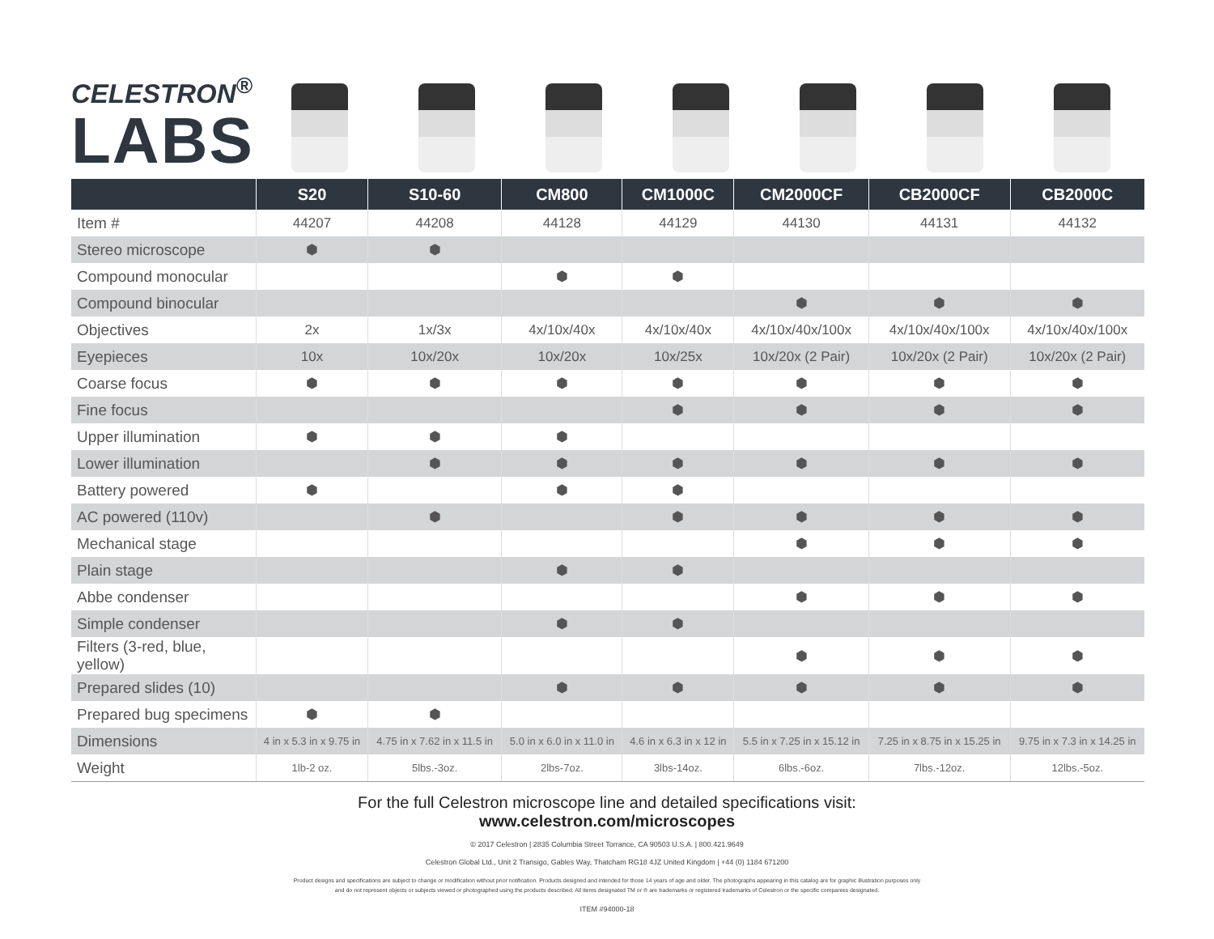CELESTRON<sup>®</sup>
LABS
| | S20 | S10-60 | CM800 | CM1000C | CM2000CF | CB2000CF | CB2000C |
| --- | --- | --- | --- | --- | --- | --- | --- |
| Item # | 44207 | 44208 | 44128 | 44129 | 44130 | 44131 | 44132 |
| Stereo microscope | ⬢ | ⬢ | | | | | |
| Compound monocular | | | ⬢ | ⬢ | | | |
| Compound binocular | | | | | ⬢ | ⬢ | ⬢ |
| Objectives | 2x | 1x/3x | 4x/10x/40x | 4x/10x/40x | 4x/10x/40x/100x | 4x/10x/40x/100x | 4x/10x/40x/100x |
| Eyepieces | 10x | 10x/20x | 10x/20x | 10x/25x | 10x/20x (2 Pair) | 10x/20x (2 Pair) | 10x/20x (2 Pair) |
| Coarse focus | ⬢ | ⬢ | ⬢ | ⬢ | ⬢ | ⬢ | ⬢ |
| Fine focus | | | | ⬢ | ⬢ | ⬢ | ⬢ |
| Upper illumination | ⬢ | ⬢ | ⬢ | | | | |
| Lower illumination | | ⬢ | ⬢ | ⬢ | ⬢ | ⬢ | ⬢ |
| Battery powered | ⬢ | | ⬢ | ⬢ | | | |
| AC powered (110v) | | ⬢ | | ⬢ | ⬢ | ⬢ | ⬢ |
| Mechanical stage | | | | | ⬢ | ⬢ | ⬢ |
| Plain stage | | | ⬢ | ⬢ | | | |
| Abbe condenser | | | | | ⬢ | ⬢ | ⬢ |
| Simple condenser | | | ⬢ | ⬢ | | | |
| Filters (3-red, blue, yellow) | | | | | ⬢ | ⬢ | ⬢ |
| Prepared slides (10) | | | ⬢ | ⬢ | ⬢ | ⬢ | ⬢ |
| Prepared bug specimens | ⬢ | ⬢ | | | | | |
| Dimensions | 4 in x 5.3 in x 9.75 in | 4.75 in x 7.62 in x 11.5 in | 5.0 in x 6.0 in x 11.0 in | 4.6 in x 6.3 in x 12 in | 5.5 in x 7.25 in x 15.12 in | 7.25 in x 8.75 in x 15.25 in | 9.75 in x 7.3 in x 14.25 in |
| Weight | 1lb-2 oz. | 5lbs.-3oz. | 2lbs-7oz. | 3lbs-14oz. | 6lbs.-6oz. | 7lbs.-12oz. | 12lbs.-5oz. |
For the full Celestron microscope line and detailed specifications visit:
www.celestron.com/microscopes
© 2017 Celestron | 2835 Columbia Street Torrance, CA 90503 U.S.A. | 800.421.9649
Celestron Global Ltd., Unit 2 Transigo, Gables Way, Thatcham RG18 4JZ United Kingdom | +44 (0) 1184 671200
Product designs and specifications are subject to change or modification without prior notification. Products designed and intended for those 14 years of age and older. The photographs appearing in this catalog are for graphic illustration purposes only
and do not represent objects or subjects viewed or photographed using the products described. All items designated TM or ® are trademarks or registered trademarks of Celestron or the specific companies designated.
ITEM #94000-18